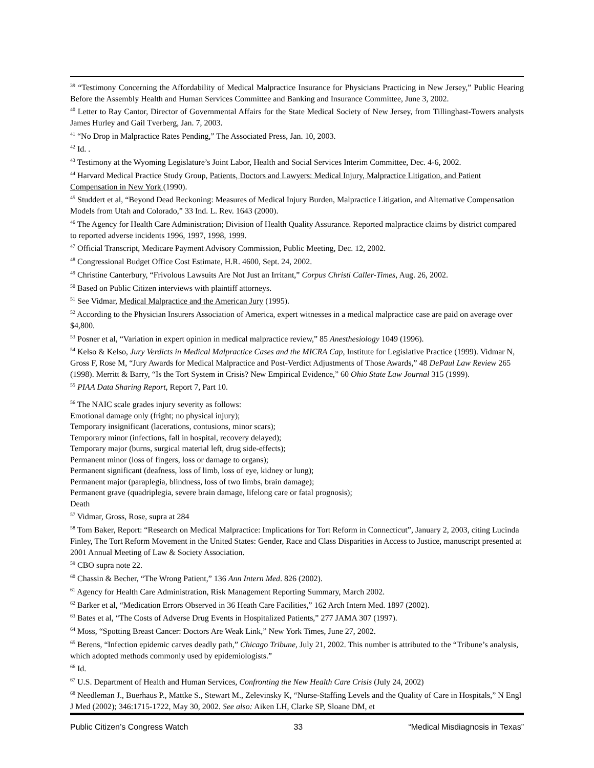<sup>39</sup> “Testimony Concerning the Affordability of Medical Malpractice Insurance for Physicians Practicing in New Jersey,” Public Hearing Before the Assembly Health and Human Services Committee and Banking and Insurance Committee, June 3, 2002.
<sup>40</sup> Letter to Ray Cantor, Director of Governmental Affairs for the State Medical Society of New Jersey, from Tillinghast-Towers analysts James Hurley and Gail Tverberg, Jan. 7, 2003.
<sup>41</sup> “No Drop in Malpractice Rates Pending,” The Associated Press, Jan. 10, 2003.
<sup>42</sup> Id. .
<sup>43</sup> Testimony at the Wyoming Legislature’s Joint Labor, Health and Social Services Interim Committee, Dec. 4-6, 2002.
<sup>44</sup> Harvard Medical Practice Study Group, Patients, Doctors and Lawyers: Medical Injury, Malpractice Litigation, and Patient Compensation in New York (1990).
<sup>45</sup> Studdert et al, “Beyond Dead Reckoning: Measures of Medical Injury Burden, Malpractice Litigation, and Alternative Compensation Models from Utah and Colorado,” 33 Ind. L. Rev. 1643 (2000).
<sup>46</sup> The Agency for Health Care Administration; Division of Health Quality Assurance. Reported malpractice claims by district compared to reported adverse incidents 1996, 1997, 1998, 1999.
<sup>47</sup> Official Transcript, Medicare Payment Advisory Commission, Public Meeting, Dec. 12, 2002.
<sup>48</sup> Congressional Budget Office Cost Estimate, H.R. 4600, Sept. 24, 2002.
<sup>49</sup> Christine Canterbury, “Frivolous Lawsuits Are Not Just an Irritant,” Corpus Christi Caller-Times, Aug. 26, 2002.
<sup>50</sup> Based on Public Citizen interviews with plaintiff attorneys.
<sup>51</sup> See Vidmar, Medical Malpractice and the American Jury (1995).
<sup>52</sup> According to the Physician Insurers Association of America, expert witnesses in a medical malpractice case are paid on average over $4,800.
<sup>53</sup> Posner et al, “Variation in expert opinion in medical malpractice review,” 85 Anesthesiology 1049 (1996).
<sup>54</sup> Kelso & Kelso, Jury Verdicts in Medical Malpractice Cases and the MICRA Cap, Institute for Legislative Practice (1999). Vidmar N, Gross F, Rose M, “Jury Awards for Medical Malpractice and Post-Verdict Adjustments of Those Awards,” 48 DePaul Law Review 265 (1998). Merritt & Barry, “Is the Tort System in Crisis? New Empirical Evidence,” 60 Ohio State Law Journal 315 (1999).
<sup>55</sup> PIAA Data Sharing Report, Report 7, Part 10.
<sup>56</sup> The NAIC scale grades injury severity as follows:
Emotional damage only (fright; no physical injury);
Temporary insignificant (lacerations, contusions, minor scars);
Temporary minor (infections, fall in hospital, recovery delayed);
Temporary major (burns, surgical material left, drug side-effects);
Permanent minor (loss of fingers, loss or damage to organs);
Permanent significant (deafness, loss of limb, loss of eye, kidney or lung);
Permanent major (paraplegia, blindness, loss of two limbs, brain damage);
Permanent grave (quadriplegia, severe brain damage, lifelong care or fatal prognosis);
Death
<sup>57</sup> Vidmar, Gross, Rose, supra at 284
<sup>58</sup> Tom Baker, Report: “Research on Medical Malpractice: Implications for Tort Reform in Connecticut”, January 2, 2003, citing Lucinda Finley, The Tort Reform Movement in the United States: Gender, Race and Class Disparities in Access to Justice, manuscript presented at 2001 Annual Meeting of Law & Society Association.
<sup>59</sup> CBO supra note 22.
<sup>60</sup> Chassin & Becher, “The Wrong Patient,” 136 Ann Intern Med. 826 (2002).
<sup>61</sup> Agency for Health Care Administration, Risk Management Reporting Summary, March 2002.
<sup>62</sup> Barker et al, “Medication Errors Observed in 36 Heath Care Facilities,” 162 Arch Intern Med. 1897 (2002).
<sup>63</sup> Bates et al, “The Costs of Adverse Drug Events in Hospitalized Patients,” 277 JAMA 307 (1997).
<sup>64</sup> Moss, “Spotting Breast Cancer: Doctors Are Weak Link,” New York Times, June 27, 2002.
<sup>65</sup> Berens, “Infection epidemic carves deadly path,” Chicago Tribune, July 21, 2002. This number is attributed to the “Tribune’s analysis, which adopted methods commonly used by epidemiologists.”
<sup>66</sup> Id.
<sup>67</sup> U.S. Department of Health and Human Services, Confronting the New Health Care Crisis (July 24, 2002)
<sup>68</sup> Needleman J., Buerhaus P., Mattke S., Stewart M., Zelevinsky K, “Nurse-Staffing Levels and the Quality of Care in Hospitals,” N Engl J Med (2002); 346:1715-1722, May 30, 2002. See also: Aiken LH, Clarke SP, Sloane DM, et
Public Citizen’s Congress Watch 33 “Medical Misdiagnosis in Texas”